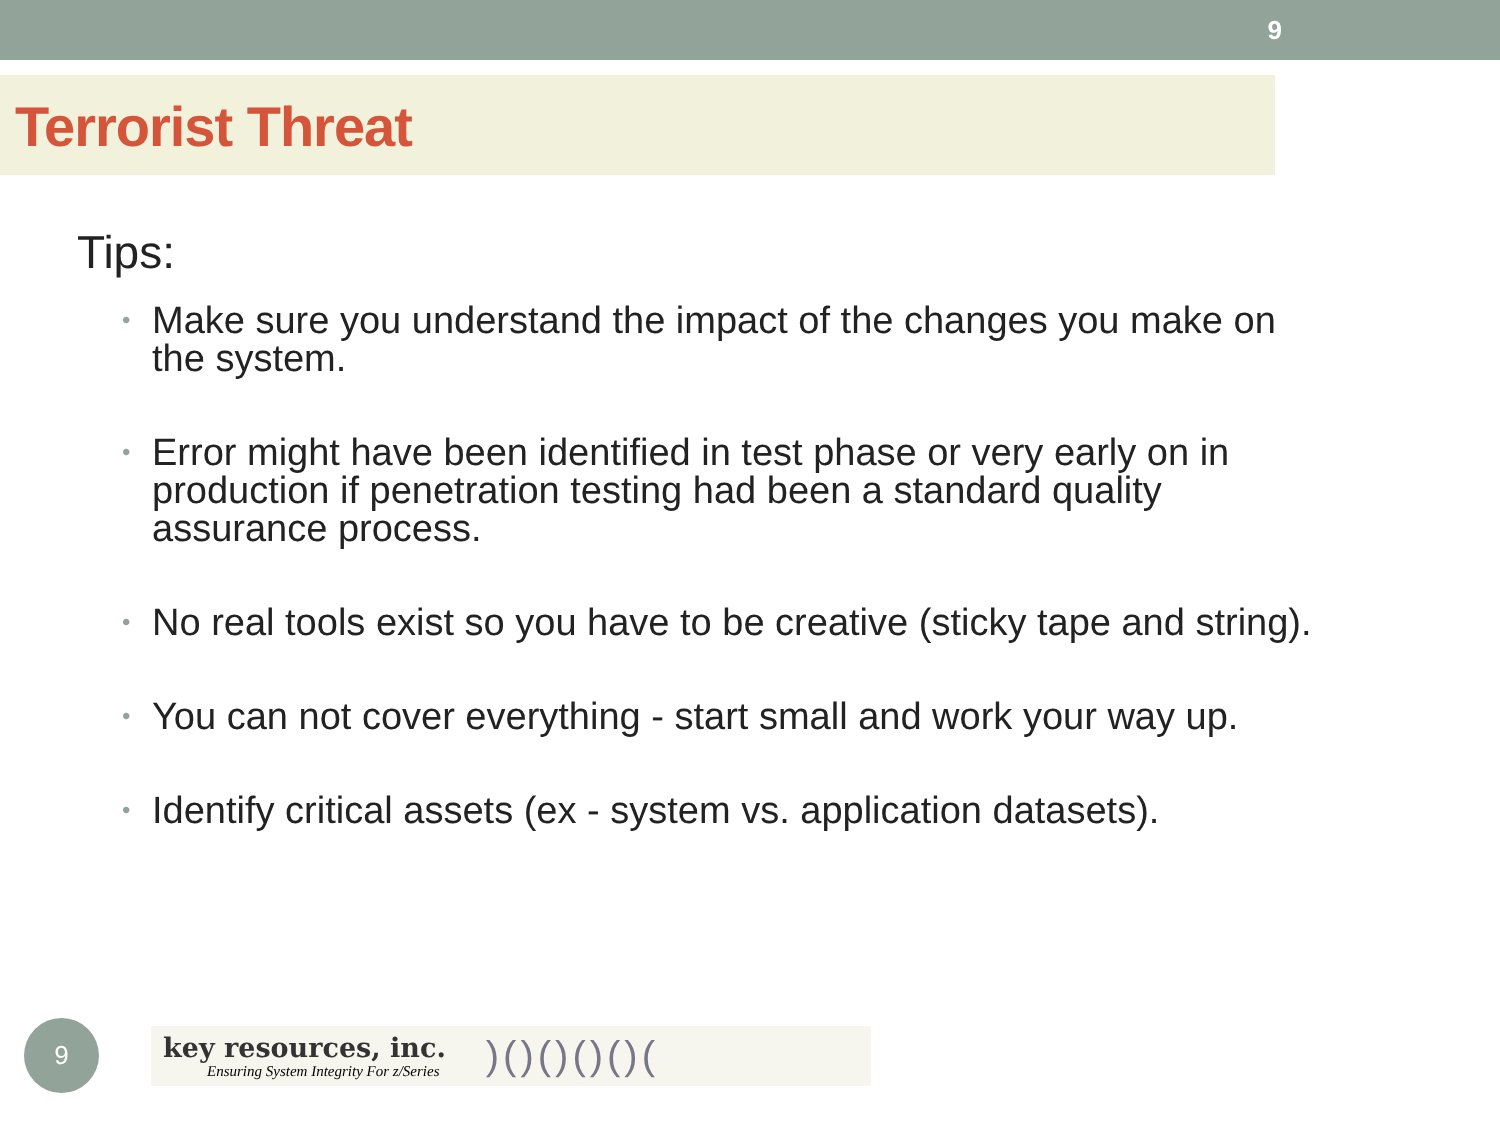9
Terrorist Threat
Tips:
• Make sure you understand the impact of the changes you make on the system.
• Error might have been identified in test phase or very early on in production if penetration testing had been a standard quality assurance process.
• No real tools exist so you have to be creative (sticky tape and string).
• You can not cover everything - start small and work your way up.
• Identify critical assets (ex - system vs. application datasets).
9
key resources, inc.
Ensuring System Integrity For z/Series
)()()()()(